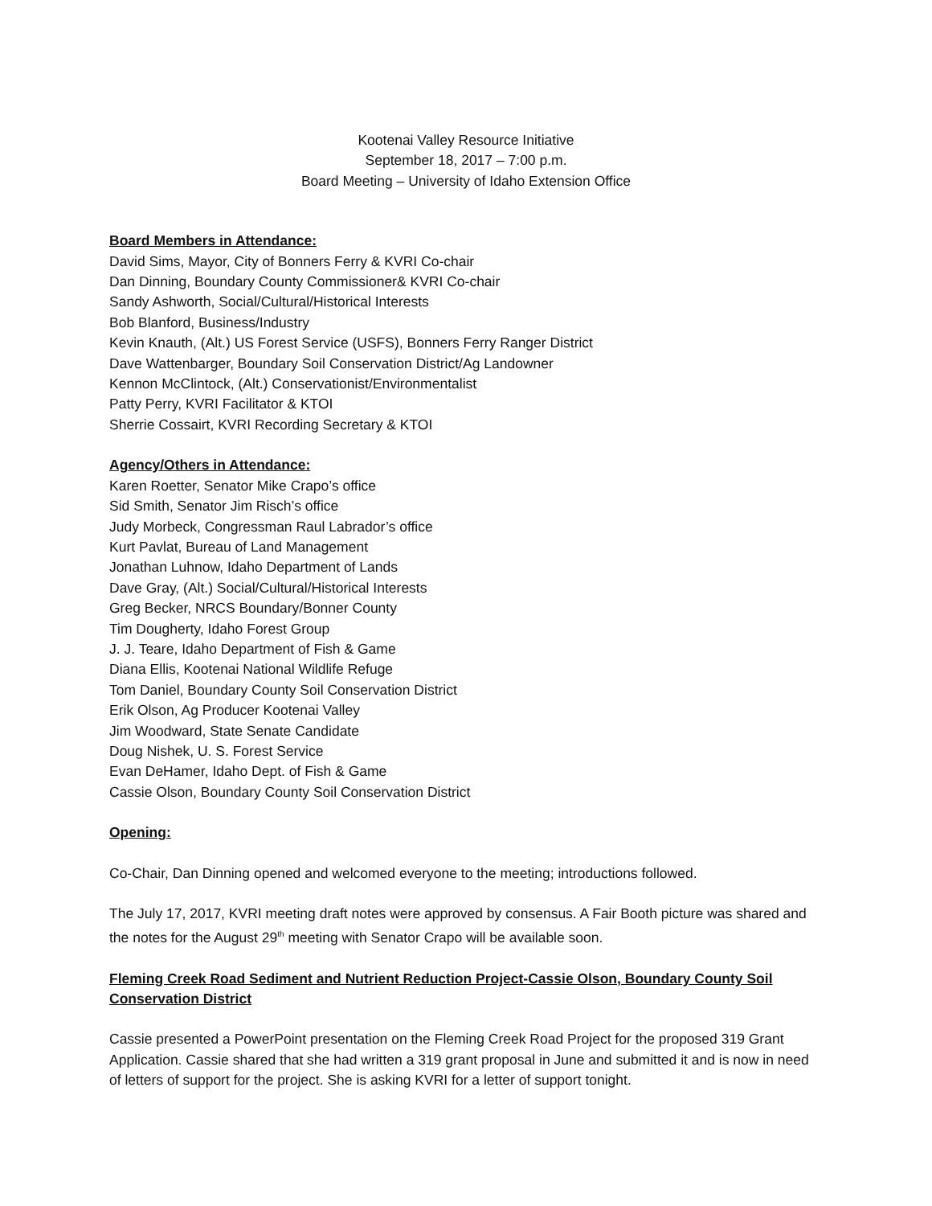Kootenai Valley Resource Initiative
September 18, 2017 – 7:00 p.m.
Board Meeting – University of Idaho Extension Office
Board Members in Attendance:
David Sims, Mayor, City of Bonners Ferry & KVRI Co-chair
Dan Dinning, Boundary County Commissioner& KVRI Co-chair
Sandy Ashworth, Social/Cultural/Historical Interests
Bob Blanford, Business/Industry
Kevin Knauth, (Alt.) US Forest Service (USFS), Bonners Ferry Ranger District
Dave Wattenbarger, Boundary Soil Conservation District/Ag Landowner
Kennon McClintock, (Alt.) Conservationist/Environmentalist
Patty Perry, KVRI Facilitator & KTOI
Sherrie Cossairt, KVRI Recording Secretary & KTOI
Agency/Others in Attendance:
Karen Roetter, Senator Mike Crapo’s office
Sid Smith, Senator Jim Risch’s office
Judy Morbeck, Congressman Raul Labrador’s office
Kurt Pavlat, Bureau of Land Management
Jonathan Luhnow, Idaho Department of Lands
Dave Gray, (Alt.) Social/Cultural/Historical Interests
Greg Becker, NRCS Boundary/Bonner County
Tim Dougherty, Idaho Forest Group
J. J. Teare, Idaho Department of Fish & Game
Diana Ellis, Kootenai National Wildlife Refuge
Tom Daniel, Boundary County Soil Conservation District
Erik Olson, Ag Producer Kootenai Valley
Jim Woodward, State Senate Candidate
Doug Nishek, U. S. Forest Service
Evan DeHamer, Idaho Dept. of Fish & Game
Cassie Olson, Boundary County Soil Conservation District
Opening:
Co-Chair, Dan Dinning opened and welcomed everyone to the meeting; introductions followed.
The July 17, 2017, KVRI meeting draft notes were approved by consensus. A Fair Booth picture was shared and the notes for the August 29<sup>th</sup> meeting with Senator Crapo will be available soon.
Fleming Creek Road Sediment and Nutrient Reduction Project-Cassie Olson, Boundary County Soil Conservation District
Cassie presented a PowerPoint presentation on the Fleming Creek Road Project for the proposed 319 Grant Application. Cassie shared that she had written a 319 grant proposal in June and submitted it and is now in need of letters of support for the project. She is asking KVRI for a letter of support tonight.